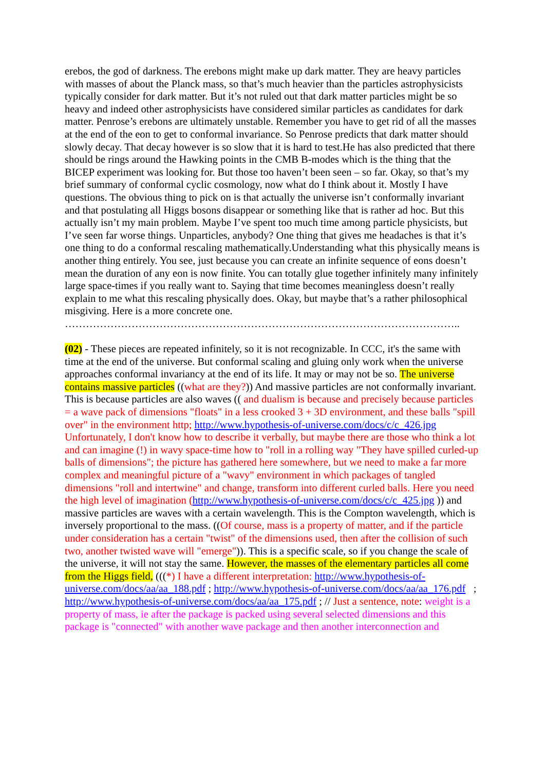erebos, the god of darkness. The erebons might make up dark matter. They are heavy particles with masses of about the Planck mass, so that’s much heavier than the particles astrophysicists typically consider for dark matter. But it’s not ruled out that dark matter particles might be so heavy and indeed other astrophysicists have considered similar particles as candidates for dark matter. Penrose’s erebons are ultimately unstable. Remember you have to get rid of all the masses at the end of the eon to get to conformal invariance. So Penrose predicts that dark matter should slowly decay. That decay however is so slow that it is hard to test.He has also predicted that there should be rings around the Hawking points in the CMB B-modes which is the thing that the BICEP experiment was looking for. But those too haven’t been seen – so far. Okay, so that’s my brief summary of conformal cyclic cosmology, now what do I think about it. Mostly I have questions. The obvious thing to pick on is that actually the universe isn’t conformally invariant and that postulating all Higgs bosons disappear or something like that is rather ad hoc. But this actually isn’t my main problem. Maybe I’ve spent too much time among particle physicists, but I’ve seen far worse things. Unparticles, anybody? One thing that gives me headaches is that it’s one thing to do a conformal rescaling mathematically.Understanding what this physically means is another thing entirely. You see, just because you can create an infinite sequence of eons doesn’t mean the duration of any eon is now finite. You can totally glue together infinitely many infinitely large space-times if you really want to. Saying that time becomes meaningless doesn’t really explain to me what this rescaling physically does. Okay, but maybe that’s a rather philosophical misgiving. Here is a more concrete one.
…………………………………………………………………………………………………..
(02) - These pieces are repeated infinitely, so it is not recognizable. In CCC, it's the same with time at the end of the universe. But conformal scaling and gluing only work when the universe approaches conformal invariancy at the end of its life. It may or may not be so. The universe contains massive particles ((what are they?)) And massive particles are not conformally invariant. This is because particles are also waves (( and dualism is because and precisely because particles = a wave pack of dimensions "floats" in a less crooked 3 + 3D environment, and these balls "spill over" in the environment http; http://www.hypothesis-of-universe.com/docs/c/c_426.jpg Unfortunately, I don't know how to describe it verbally, but maybe there are those who think a lot and can imagine (!) in wavy space-time how to "roll in a rolling way "They have spilled curled-up balls of dimensions"; the picture has gathered here somewhere, but we need to make a far more complex and meaningful picture of a "wavy" environment in which packages of tangled dimensions "roll and intertwine" and change, transform into different curled balls. Here you need the high level of imagination (http://www.hypothesis-of-universe.com/docs/c/c_425.jpg )) and massive particles are waves with a certain wavelength. This is the Compton wavelength, which is inversely proportional to the mass. ((Of course, mass is a property of matter, and if the particle under consideration has a certain "twist" of the dimensions used, then after the collision of such two, another twisted wave will "emerge")). This is a specific scale, so if you change the scale of the universe, it will not stay the same. However, the masses of the elementary particles all come from the Higgs field, (((*) I have a different interpretation: http://www.hypothesis-of-universe.com/docs/aa/aa_188.pdf ; http://www.hypothesis-of-universe.com/docs/aa/aa_176.pdf ; http://www.hypothesis-of-universe.com/docs/aa/aa_175.pdf ; // Just a sentence, note: weight is a property of mass, ie after the package is packed using several selected dimensions and this package is "connected" with another wave package and then another interconnection and